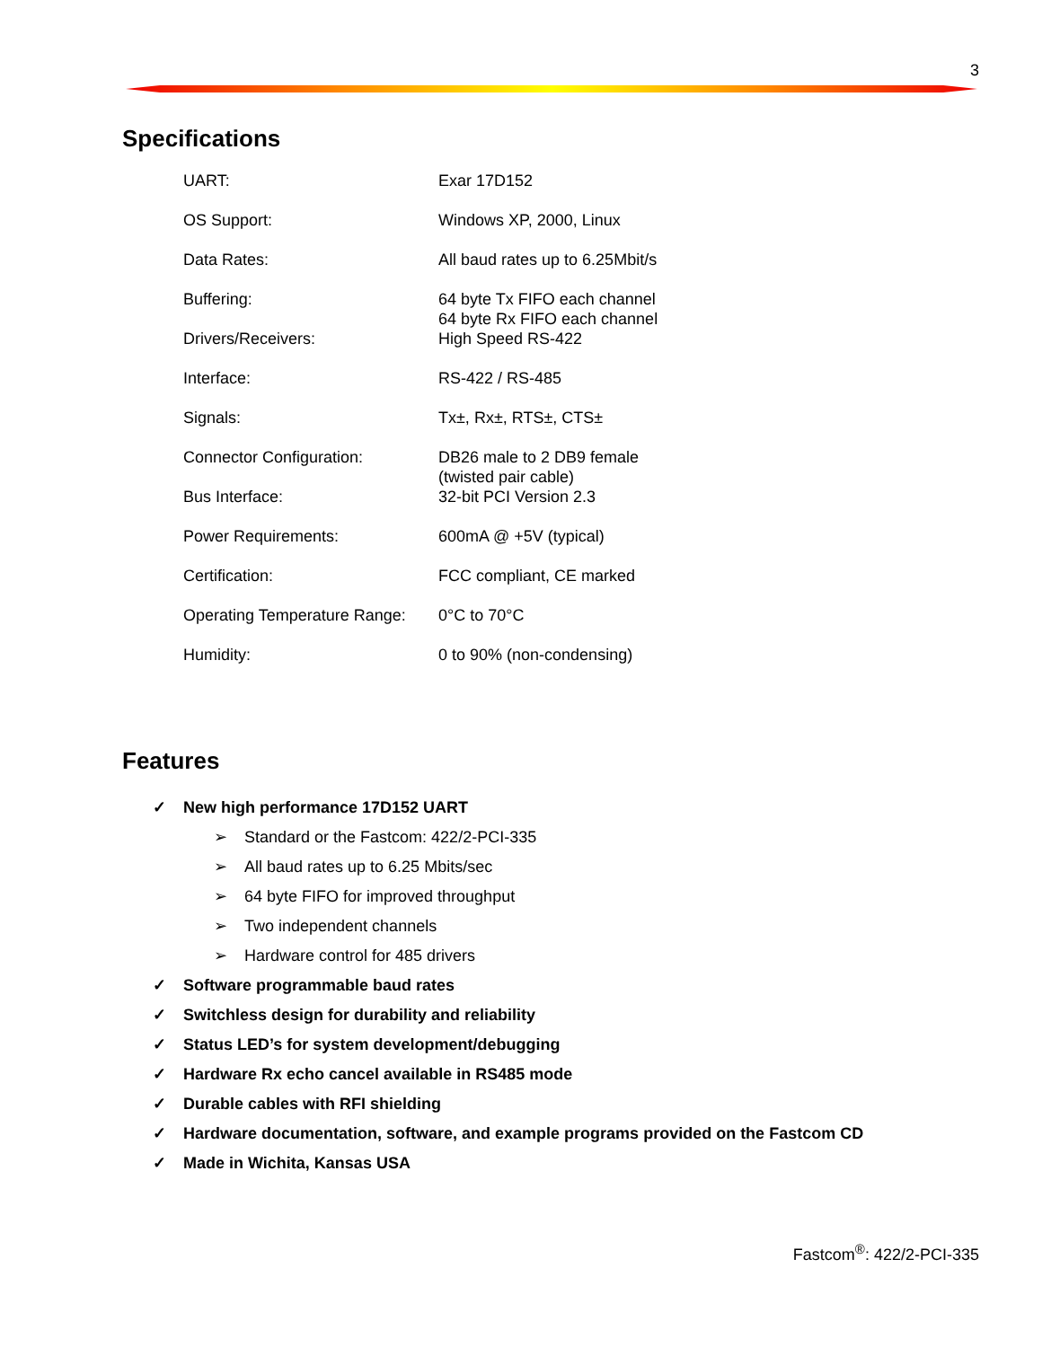3
Specifications
| UART: | Exar 17D152 |
| OS Support: | Windows XP, 2000, Linux |
| Data Rates: | All baud rates up to 6.25Mbit/s |
| Buffering: | 64 byte Tx FIFO each channel 64 byte Rx FIFO each channel |
| Drivers/Receivers: | High Speed RS-422 |
| Interface: | RS-422 / RS-485 |
| Signals: | Tx±, Rx±, RTS±, CTS± |
| Connector Configuration: | DB26 male to 2 DB9 female (twisted pair cable) |
| Bus Interface: | 32-bit PCI Version 2.3 |
| Power Requirements: | 600mA @ +5V (typical) |
| Certification: | FCC compliant, CE marked |
| Operating Temperature Range: | 0°C to 70°C |
| Humidity: | 0 to 90% (non-condensing) |
Features
✓ New high performance 17D152 UART
➢ Standard or the Fastcom: 422/2-PCI-335
➢ All baud rates up to 6.25 Mbits/sec
➢ 64 byte FIFO for improved throughput
➢ Two independent channels
➢ Hardware control for 485 drivers
✓ Software programmable baud rates
✓ Switchless design for durability and reliability
✓ Status LED’s for system development/debugging
✓ Hardware Rx echo cancel available in RS485 mode
✓ Durable cables with RFI shielding
✓ Hardware documentation, software, and example programs provided on the Fastcom CD
✓ Made in Wichita, Kansas USA
Fastcom<sup>®</sup>: 422/2-PCI-335